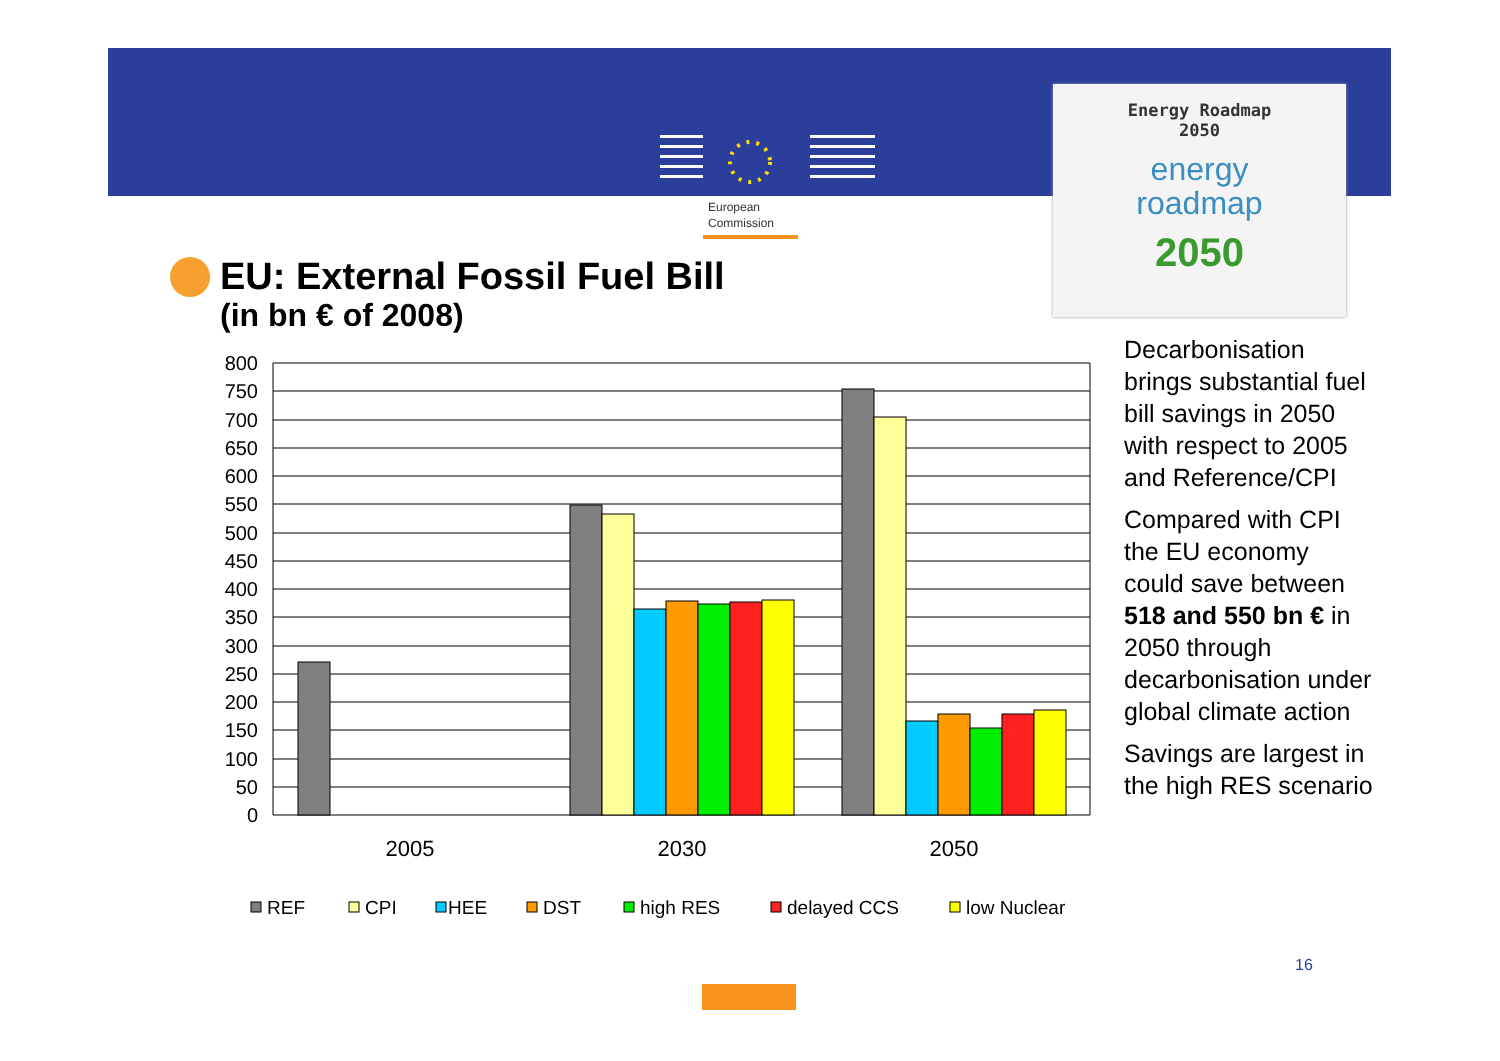European
Commission
Energy Roadmap
2050
energy
roadmap
2050
EU: External Fossil Fuel Bill
(in bn € of 2008)
800
750
700
650
600
550
500
450
400
350
300
250
200
150
100
50
0
2005
2030
2050
REF
CPI
HEE
DST
high RES
delayed CCS
low Nuclear
Decarbonisation brings substantial fuel bill savings in 2050 with respect to 2005 and Reference/CPI
Compared with CPI the EU economy could save between 518 and 550 bn € in 2050 through decarbonisation under global climate action
Savings are largest in the high RES scenario
16